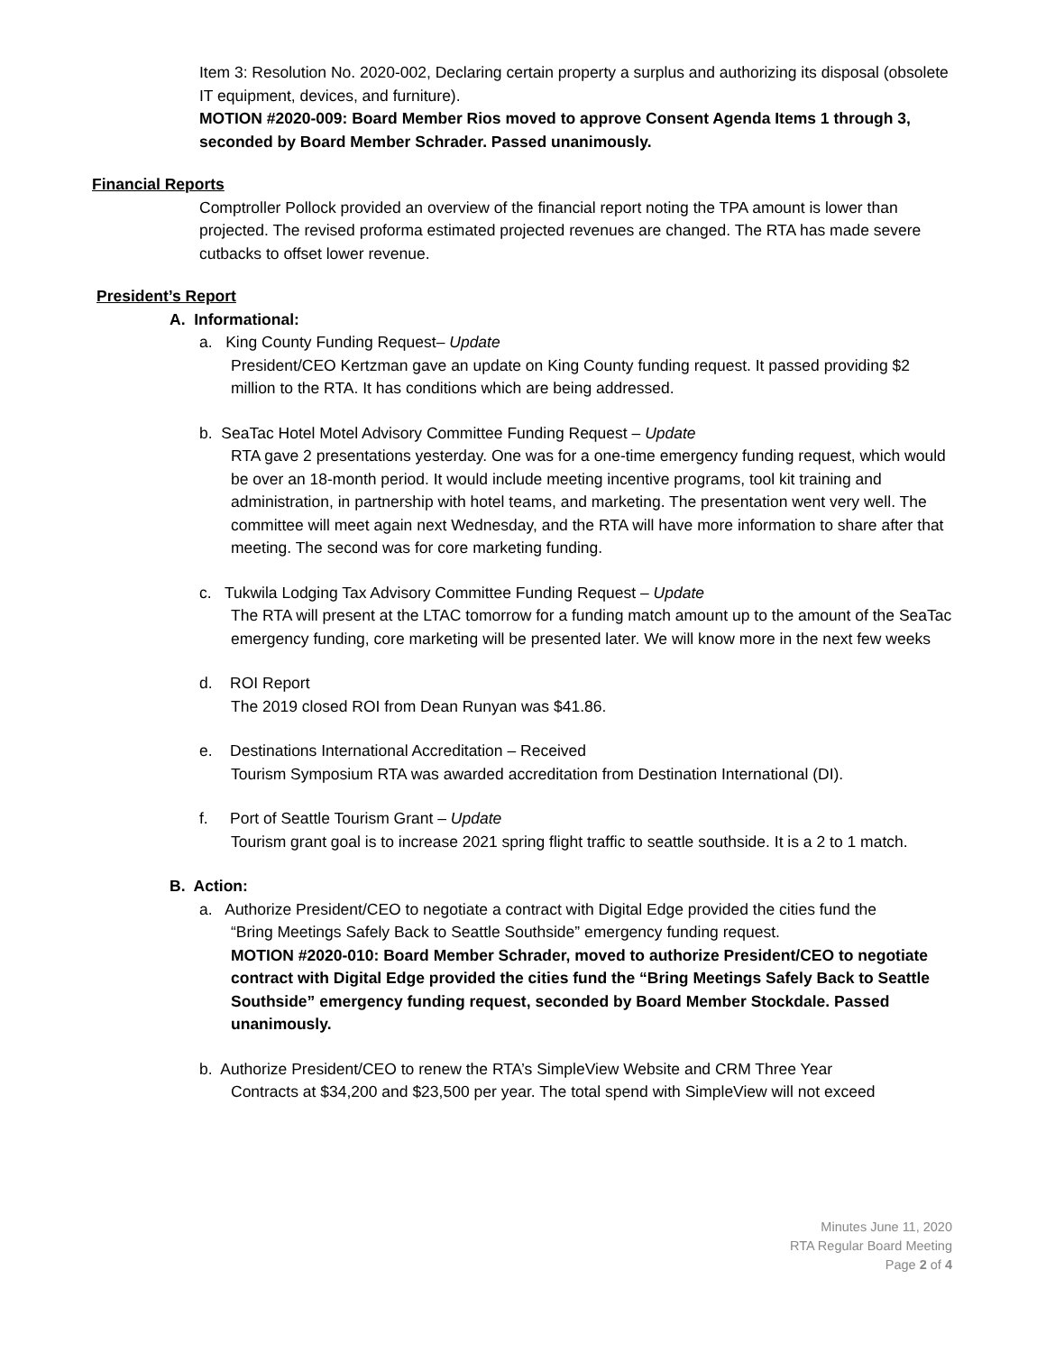Item 3: Resolution No. 2020-002, Declaring certain property a surplus and authorizing its disposal (obsolete IT equipment, devices, and furniture).
MOTION #2020-009: Board Member Rios moved to approve Consent Agenda Items 1 through 3, seconded by Board Member Schrader. Passed unanimously.
Financial Reports
Comptroller Pollock provided an overview of the financial report noting the TPA amount is lower than projected. The revised proforma estimated projected revenues are changed. The RTA has made severe cutbacks to offset lower revenue.
President’s Report
A. Informational:
a. King County Funding Request– Update
President/CEO Kertzman gave an update on King County funding request. It passed providing $2 million to the RTA. It has conditions which are being addressed.
b. SeaTac Hotel Motel Advisory Committee Funding Request – Update
RTA gave 2 presentations yesterday. One was for a one-time emergency funding request, which would be over an 18-month period. It would include meeting incentive programs, tool kit training and administration, in partnership with hotel teams, and marketing. The presentation went very well. The committee will meet again next Wednesday, and the RTA will have more information to share after that meeting. The second was for core marketing funding.
c. Tukwila Lodging Tax Advisory Committee Funding Request – Update
The RTA will present at the LTAC tomorrow for a funding match amount up to the amount of the SeaTac emergency funding, core marketing will be presented later. We will know more in the next few weeks
d. ROI Report
The 2019 closed ROI from Dean Runyan was $41.86.
e. Destinations International Accreditation – Received
Tourism Symposium RTA was awarded accreditation from Destination International (DI).
f. Port of Seattle Tourism Grant – Update
Tourism grant goal is to increase 2021 spring flight traffic to seattle southside. It is a 2 to 1 match.
B. Action:
a. Authorize President/CEO to negotiate a contract with Digital Edge provided the cities fund the
“Bring Meetings Safely Back to Seattle Southside” emergency funding request.
MOTION #2020-010: Board Member Schrader, moved to authorize President/CEO to negotiate contract with Digital Edge provided the cities fund the “Bring Meetings Safely Back to Seattle Southside” emergency funding request, seconded by Board Member Stockdale. Passed unanimously.
b. Authorize President/CEO to renew the RTA’s SimpleView Website and CRM Three Year
Contracts at $34,200 and $23,500 per year. The total spend with SimpleView will not exceed
Minutes June 11, 2020
RTA Regular Board Meeting
Page 2 of 4